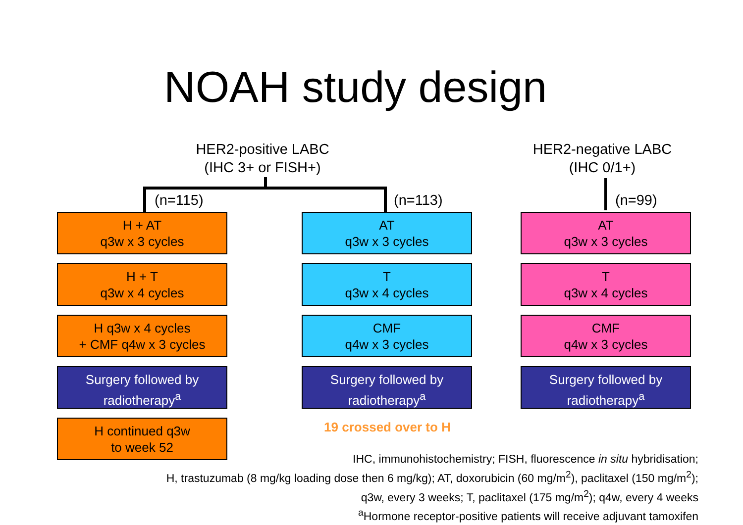NOAH study design
HER2-positive LABC
(IHC 3+ or FISH+)
HER2-negative LABC
(IHC 0/1+)
(n=115) (n=113) (n=99)
H + AT
q3w x 3 cycles
H + T
q3w x 4 cycles
H q3w x 4 cycles
+ CMF q4w x 3 cycles
Surgery followed by
radiotherapy<sup>a</sup>
H continued q3w
to week 52
AT
q3w x 3 cycles
T
q3w x 4 cycles
CMF
q4w x 3 cycles
Surgery followed by
radiotherapy<sup>a</sup>
AT
q3w x 3 cycles
T
q3w x 4 cycles
CMF
q4w x 3 cycles
Surgery followed by
radiotherapy<sup>a</sup>
19 crossed over to H
IHC, immunohistochemistry; FISH, fluorescence in situ hybridisation;
H, trastuzumab (8 mg/kg loading dose then 6 mg/kg); AT, doxorubicin (60 mg/m<sup>2</sup>), paclitaxel (150 mg/m<sup>2</sup>);
q3w, every 3 weeks; T, paclitaxel (175 mg/m<sup>2</sup>); q4w, every 4 weeks
<sup>a</sup> Hormone receptor-positive patients will receive adjuvant tamoxifen